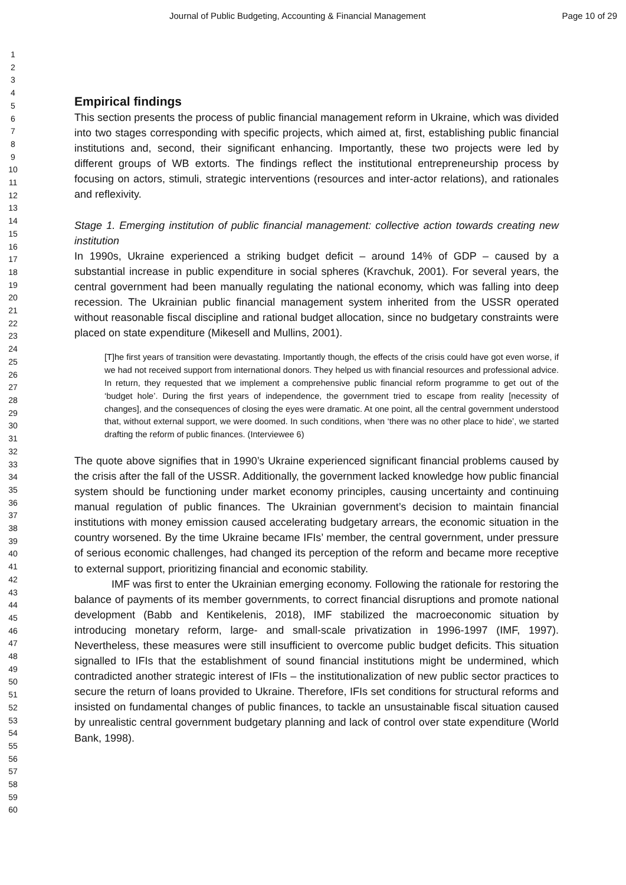Journal of Public Budgeting, Accounting & Financial Management Page 10 of 29
1
2
3
4
5
6
7
8
9
10
11
12
13
14
15
16
17
18
19
20
21
22
23
24
25
26
27
28
29
30
31
32
33
34
35
36
37
38
39
40
41
42
43
44
45
46
47
48
49
50
51
52
53
54
55
56
57
58
59
60
Empirical findings
This section presents the process of public financial management reform in Ukraine, which was divided into two stages corresponding with specific projects, which aimed at, first, establishing public financial institutions and, second, their significant enhancing. Importantly, these two projects were led by different groups of WB extorts. The findings reflect the institutional entrepreneurship process by focusing on actors, stimuli, strategic interventions (resources and inter-actor relations), and rationales and reflexivity.
Stage 1. Emerging institution of public financial management: collective action towards creating new institution
In 1990s, Ukraine experienced a striking budget deficit – around 14% of GDP – caused by a substantial increase in public expenditure in social spheres (Kravchuk, 2001). For several years, the central government had been manually regulating the national economy, which was falling into deep recession. The Ukrainian public financial management system inherited from the USSR operated without reasonable fiscal discipline and rational budget allocation, since no budgetary constraints were placed on state expenditure (Mikesell and Mullins, 2001).
[T]he first years of transition were devastating. Importantly though, the effects of the crisis could have got even worse, if we had not received support from international donors. They helped us with financial resources and professional advice. In return, they requested that we implement a comprehensive public financial reform programme to get out of the ‘budget hole’. During the first years of independence, the government tried to escape from reality [necessity of changes], and the consequences of closing the eyes were dramatic. At one point, all the central government understood that, without external support, we were doomed. In such conditions, when ‘there was no other place to hide’, we started drafting the reform of public finances. (Interviewee 6)
The quote above signifies that in 1990’s Ukraine experienced significant financial problems caused by the crisis after the fall of the USSR. Additionally, the government lacked knowledge how public financial system should be functioning under market economy principles, causing uncertainty and continuing manual regulation of public finances. The Ukrainian government’s decision to maintain financial institutions with money emission caused accelerating budgetary arrears, the economic situation in the country worsened. By the time Ukraine became IFIs’ member, the central government, under pressure of serious economic challenges, had changed its perception of the reform and became more receptive to external support, prioritizing financial and economic stability.
IMF was first to enter the Ukrainian emerging economy. Following the rationale for restoring the balance of payments of its member governments, to correct financial disruptions and promote national development (Babb and Kentikelenis, 2018), IMF stabilized the macroeconomic situation by introducing monetary reform, large- and small-scale privatization in 1996-1997 (IMF, 1997). Nevertheless, these measures were still insufficient to overcome public budget deficits. This situation signalled to IFIs that the establishment of sound financial institutions might be undermined, which contradicted another strategic interest of IFIs – the institutionalization of new public sector practices to secure the return of loans provided to Ukraine. Therefore, IFIs set conditions for structural reforms and insisted on fundamental changes of public finances, to tackle an unsustainable fiscal situation caused by unrealistic central government budgetary planning and lack of control over state expenditure (World Bank, 1998).